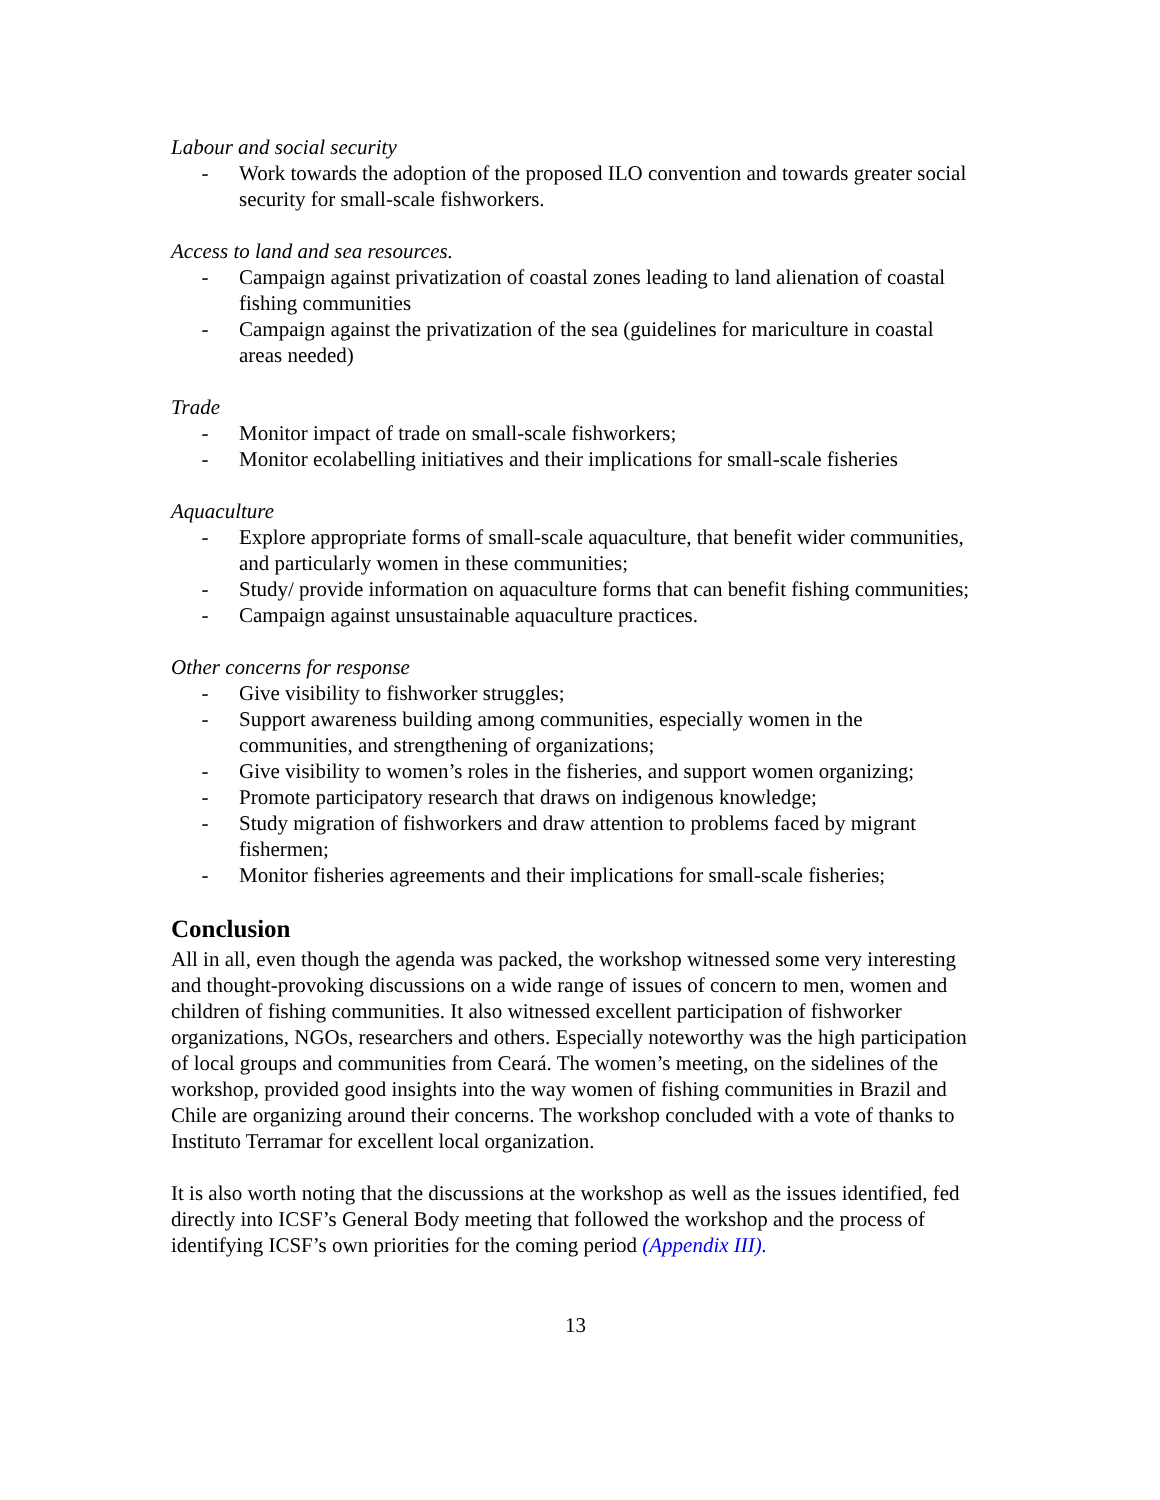Labour and social security
- Work towards the adoption of the proposed ILO convention and towards greater social security for small-scale fishworkers.
Access to land and sea resources.
- Campaign against privatization of coastal zones leading to land alienation of coastal fishing communities
- Campaign against the privatization of the sea (guidelines for mariculture in coastal areas needed)
Trade
- Monitor impact of trade on small-scale fishworkers;
- Monitor ecolabelling initiatives and their implications for small-scale fisheries
Aquaculture
- Explore appropriate forms of small-scale aquaculture, that benefit wider communities, and particularly women in these communities;
- Study/ provide information on aquaculture forms that can benefit fishing communities;
- Campaign against unsustainable aquaculture practices.
Other concerns for response
- Give visibility to fishworker struggles;
- Support awareness building among communities, especially women in the communities, and strengthening of organizations;
- Give visibility to women’s roles in the fisheries, and support women organizing;
- Promote participatory research that draws on indigenous knowledge;
- Study migration of fishworkers and draw attention to problems faced by migrant fishermen;
- Monitor fisheries agreements and their implications for small-scale fisheries;
Conclusion
All in all, even though the agenda was packed, the workshop witnessed some very interesting and thought-provoking discussions on a wide range of issues of concern to men, women and children of fishing communities. It also witnessed excellent participation of fishworker organizations, NGOs, researchers and others. Especially noteworthy was the high participation of local groups and communities from Ceará. The women’s meeting, on the sidelines of the workshop, provided good insights into the way women of fishing communities in Brazil and Chile are organizing around their concerns. The workshop concluded with a vote of thanks to Instituto Terramar for excellent local organization.
It is also worth noting that the discussions at the workshop as well as the issues identified, fed directly into ICSF’s General Body meeting that followed the workshop and the process of identifying ICSF’s own priorities for the coming period (Appendix III).
13